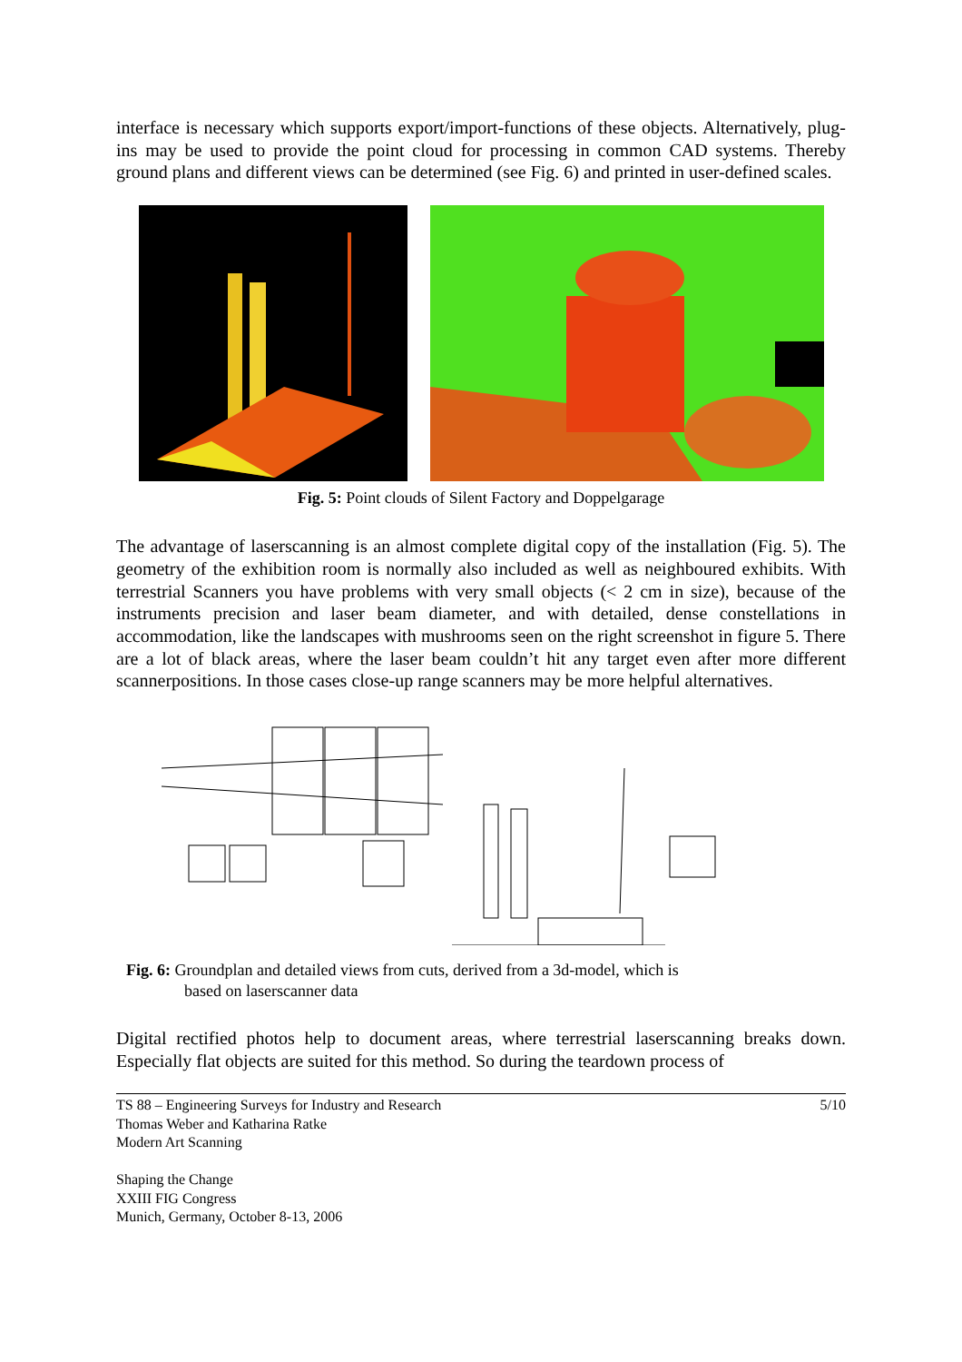interface is necessary which supports export/import-functions of these objects. Alternatively, plug-ins may be used to provide the point cloud for processing in common CAD systems. Thereby ground plans and different views can be determined (see Fig. 6) and printed in user-defined scales.
Fig. 5: Point clouds of Silent Factory and Doppelgarage
The advantage of laserscanning is an almost complete digital copy of the installation (Fig. 5). The geometry of the exhibition room is normally also included as well as neighboured exhibits. With terrestrial Scanners you have problems with very small objects (< 2 cm in size), because of the instruments precision and laser beam diameter, and with detailed, dense constellations in accommodation, like the landscapes with mushrooms seen on the right screenshot in figure 5. There are a lot of black areas, where the laser beam couldn’t hit any target even after more different scannerpositions. In those cases close-up range scanners may be more helpful alternatives.
Fig. 6: Groundplan and detailed views from cuts, derived from a 3d-model, which is
based on laserscanner data
Digital rectified photos help to document areas, where terrestrial laserscanning breaks down. Especially flat objects are suited for this method. So during the teardown process of
TS 88 – Engineering Surveys for Industry and Research
Thomas Weber and Katharina Ratke
Modern Art Scanning
Shaping the Change
XXIII FIG Congress
Munich, Germany, October 8-13, 2006
5/10